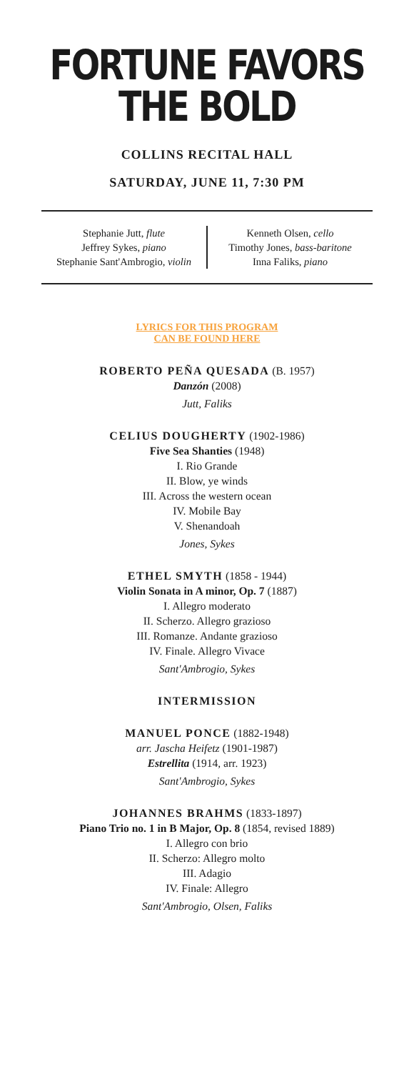FORTUNE FAVORS
THE BOLD
COLLINS RECITAL HALL
SATURDAY, JUNE 11, 7:30 PM
Stephanie Jutt, flute
Jeffrey Sykes, piano
Stephanie Sant'Ambrogio, violin
Kenneth Olsen, cello
Timothy Jones, bass-baritone
Inna Faliks, piano
LYRICS FOR THIS PROGRAM
CAN BE FOUND HERE
ROBERTO PEÑA QUESADA (B. 1957)
Danzón (2008)
Jutt, Faliks
CELIUS DOUGHERTY (1902-1986)
Five Sea Shanties (1948)
I. Rio Grande
II. Blow, ye winds
III. Across the western ocean
IV. Mobile Bay
V. Shenandoah
Jones, Sykes
ETHEL SMYTH (1858 - 1944)
Violin Sonata in A minor, Op. 7 (1887)
I. Allegro moderato
II. Scherzo. Allegro grazioso
III. Romanze. Andante grazioso
IV. Finale. Allegro Vivace
Sant'Ambrogio, Sykes
INTERMISSION
MANUEL PONCE (1882-1948)
arr. Jascha Heifetz (1901-1987)
Estrellita (1914, arr. 1923)
Sant'Ambrogio, Sykes
JOHANNES BRAHMS (1833-1897)
Piano Trio no. 1 in B Major, Op. 8 (1854, revised 1889)
I. Allegro con brio
II. Scherzo: Allegro molto
III. Adagio
IV. Finale: Allegro
Sant'Ambrogio, Olsen, Faliks